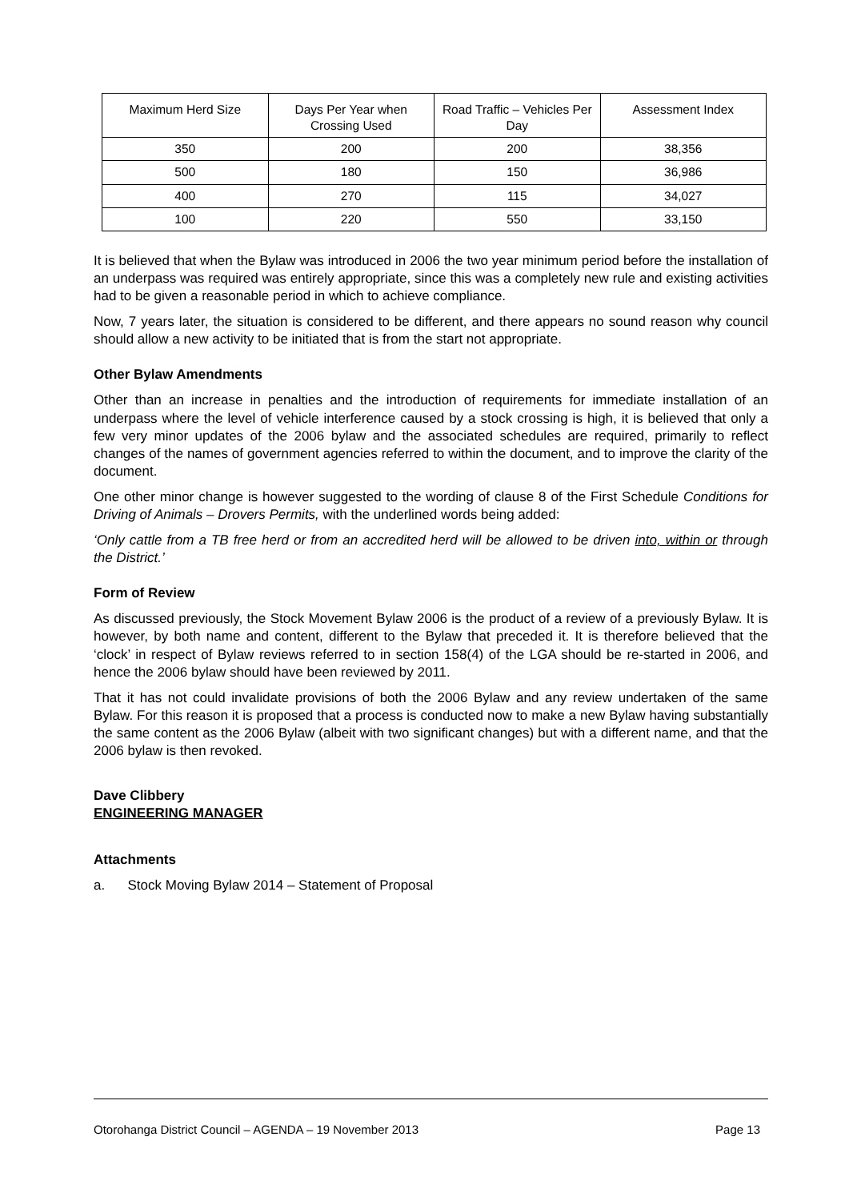| Maximum Herd Size | Days Per Year when Crossing Used | Road Traffic – Vehicles Per Day | Assessment Index |
| --- | --- | --- | --- |
| 350 | 200 | 200 | 38,356 |
| 500 | 180 | 150 | 36,986 |
| 400 | 270 | 115 | 34,027 |
| 100 | 220 | 550 | 33,150 |
It is believed that when the Bylaw was introduced in 2006 the two year minimum period before the installation of an underpass was required was entirely appropriate, since this was a completely new rule and existing activities had to be given a reasonable period in which to achieve compliance.
Now, 7 years later, the situation is considered to be different, and there appears no sound reason why council should allow a new activity to be initiated that is from the start not appropriate.
Other Bylaw Amendments
Other than an increase in penalties and the introduction of requirements for immediate installation of an underpass where the level of vehicle interference caused by a stock crossing is high, it is believed that only a few very minor updates of the 2006 bylaw and the associated schedules are required, primarily to reflect changes of the names of government agencies referred to within the document, and to improve the clarity of the document.
One other minor change is however suggested to the wording of clause 8 of the First Schedule Conditions for Driving of Animals – Drovers Permits, with the underlined words being added:
‘Only cattle from a TB free herd or from an accredited herd will be allowed to be driven into, within or through the District.’
Form of Review
As discussed previously, the Stock Movement Bylaw 2006 is the product of a review of a previously Bylaw. It is however, by both name and content, different to the Bylaw that preceded it. It is therefore believed that the ‘clock’ in respect of Bylaw reviews referred to in section 158(4) of the LGA should be re-started in 2006, and hence the 2006 bylaw should have been reviewed by 2011.
That it has not could invalidate provisions of both the 2006 Bylaw and any review undertaken of the same Bylaw. For this reason it is proposed that a process is conducted now to make a new Bylaw having substantially the same content as the 2006 Bylaw (albeit with two significant changes) but with a different name, and that the 2006 bylaw is then revoked.
Dave Clibbery
ENGINEERING MANAGER
Attachments
a. Stock Moving Bylaw 2014 – Statement of Proposal
Otorohanga District Council – AGENDA – 19 November 2013 Page 13